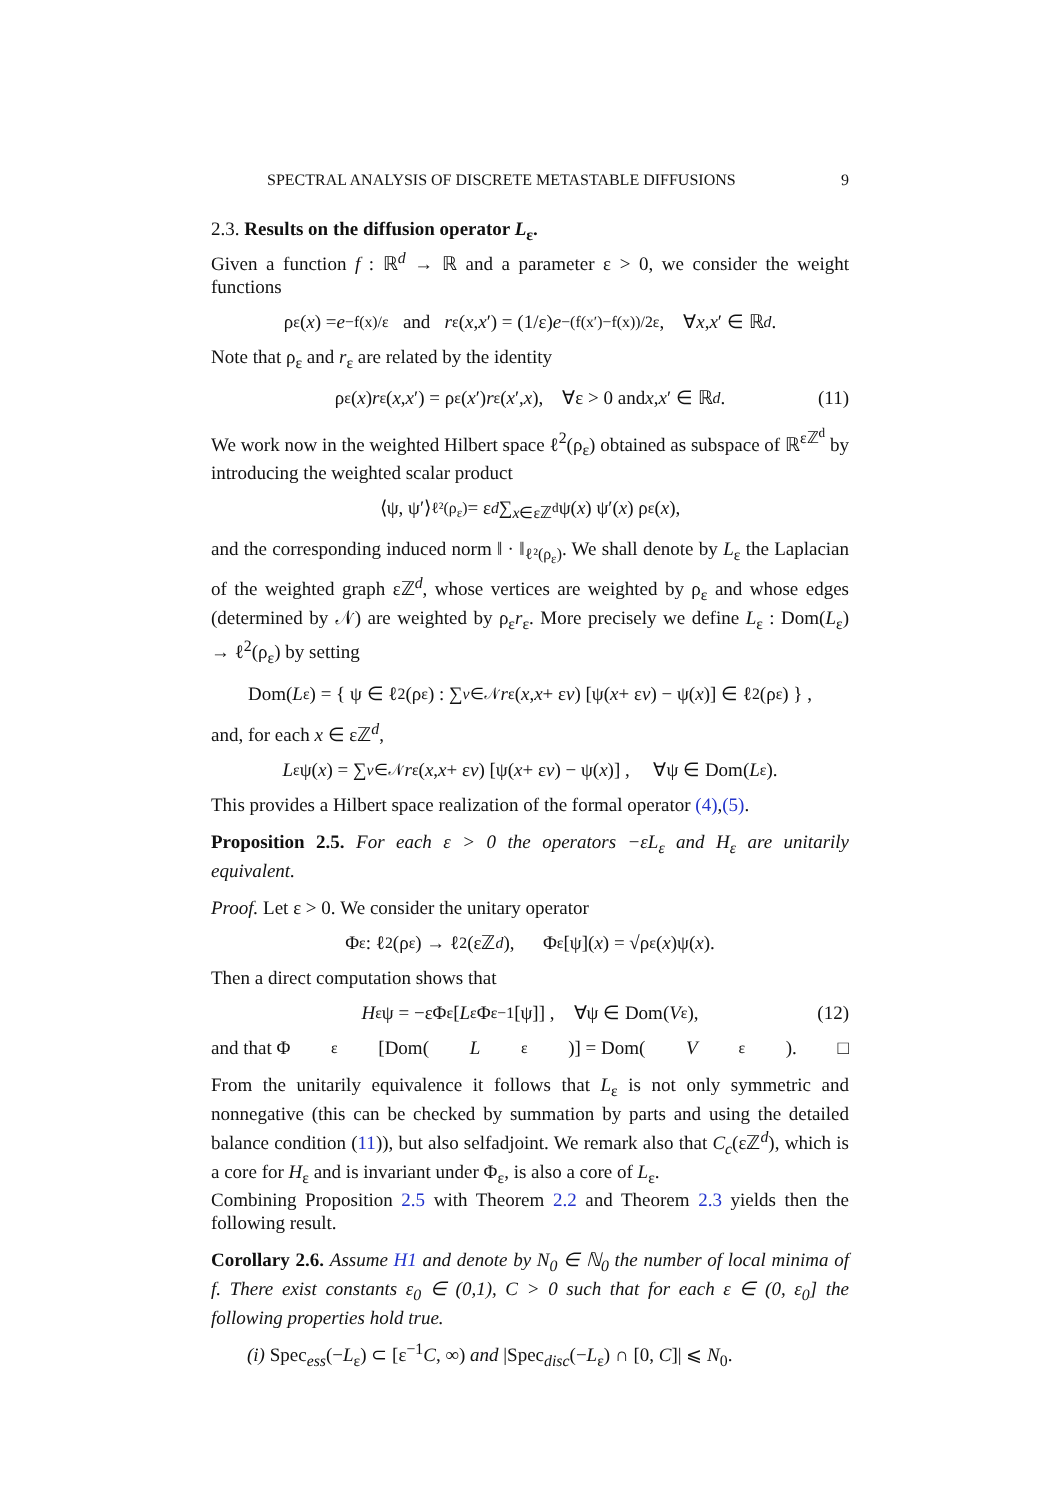SPECTRAL ANALYSIS OF DISCRETE METASTABLE DIFFUSIONS 9
2.3. Results on the diffusion operator L<sub>ε</sub>.
Given a function f : ℝ<sup>d</sup> → ℝ and a parameter ε > 0, we consider the weight functions
ρ<sub>ε</sub>(x) = e<sup>−f(x)/ε</sup> and r<sub>ε</sub>(x, x ′) = (1/ε) e<sup>−(f(x′)−f(x))/2ε</sup>, ∀ x, x ′ ∈ ℝ<sup>d</sup>.
Note that ρ<sub>ε</sub> and r<sub>ε</sub> are related by the identity
ρ<sub>ε</sub>(x) r<sub>ε</sub>(x, x ′) = ρ<sub>ε</sub>(x ′) r<sub>ε</sub>(x ′, x), ∀ε > 0 and x, x ′ ∈ ℝ<sup>d</sup>. (11)
We work now in the weighted Hilbert space ℓ<sup>2</sup>(ρ<sub>ε</sub>) obtained as subspace of ℝ<sup>εℤ<sup>d</sup></sup> by introducing the weighted scalar product
⟨ψ, ψ′⟩<sub>ℓ²(ρ<sub>ε</sub>)</sub> = ε<sup>d</sup> ∑<sub>x∈εℤ<sup>d</sup></sub> ψ(x) ψ′(x) ρ<sub>ε</sub>(x),
and the corresponding induced norm ‖ · ‖<sub>ℓ²(ρ<sub>ε</sub>)</sub>. We shall denote by L<sub>ε</sub> the Laplacian of the weighted graph εℤ<sup>d</sup>, whose vertices are weighted by ρ<sub>ε</sub> and whose edges (determined by 𝒩) are weighted by ρ<sub>ε</sub>r<sub>ε</sub>. More precisely we define L<sub>ε</sub> : Dom(L<sub>ε</sub>) → ℓ<sup>2</sup>(ρ<sub>ε</sub>) by setting
Dom(L<sub>ε</sub>) = { ψ ∈ ℓ<sup>2</sup>(ρ<sub>ε</sub>) : ∑<sub>v∈𝒩</sub> r<sub>ε</sub> (x, x + ε v) [ψ(x + ε v) − ψ(x)] ∈ ℓ<sup>2</sup>(ρ<sub>ε</sub>) } ,
and, for each x ∈ εℤ<sup>d</sup>,
L<sub>ε</sub>ψ(x) = ∑<sub>v∈𝒩</sub> r<sub>ε</sub> (x, x + ε v) [ψ(x + ε v) − ψ(x)] , ∀ψ ∈ Dom(L<sub>ε</sub>).
This provides a Hilbert space realization of the formal operator (4),(5).
Proposition 2.5. For each ε > 0 the operators −εL<sub>ε</sub> and H<sub>ε</sub> are unitarily equivalent.
Proof. Let ε > 0. We consider the unitary operator
Φ<sub>ε</sub> : ℓ<sup>2</sup>(ρ<sub>ε</sub>) → ℓ<sup>2</sup>(εℤ<sup>d</sup>), Φ<sub>ε</sub>[ψ](x) = √ρ<sub>ε</sub>(x)ψ(x).
Then a direct computation shows that
H<sub>ε</sub>ψ = −εΦ<sub>ε</sub> [L<sub>ε</sub>Φ<sub>ε</sub><sup>−1</sup>[ψ]] , ∀ψ ∈ Dom(V<sub>ε</sub>), (12)
and that Φ<sub>ε</sub>[Dom(L<sub>ε</sub>)] = Dom(V<sub>ε</sub>). □
From the unitarily equivalence it follows that L<sub>ε</sub> is not only symmetric and nonnegative (this can be checked by summation by parts and using the detailed balance condition (11)), but also selfadjoint. We remark also that C<sub>c</sub>(εℤ<sup>d</sup>), which is a core for H<sub>ε</sub> and is invariant under Φ<sub>ε</sub>, is also a core of L<sub>ε</sub>.
Combining Proposition 2.5 with Theorem 2.2 and Theorem 2.3 yields then the following result.
Corollary 2.6. Assume H1 and denote by N<sub>0</sub> ∈ ℕ<sub>0</sub> the number of local minima of f. There exist constants ε<sub>0</sub> ∈ (0,1), C > 0 such that for each ε ∈ (0, ε<sub>0</sub>] the following properties hold true.
(i) Spec<sub>ess</sub>(−L<sub>ε</sub>) ⊂ [ε<sup>−1</sup>C, ∞) and |Spec<sub>disc</sub>(−L<sub>ε</sub>) ∩ [0, C]| ⩽ N<sub>0</sub>.